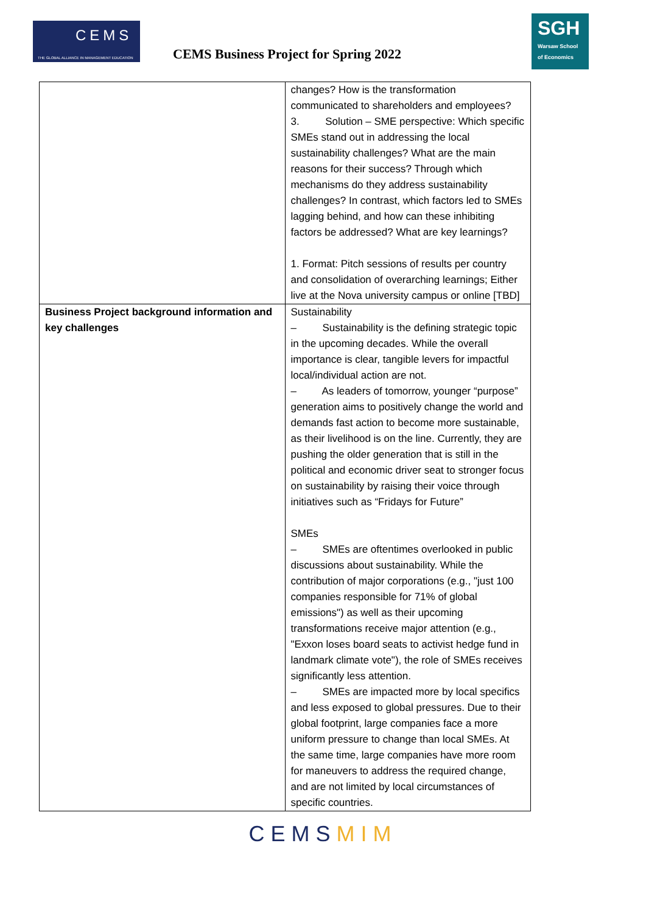CEMS
THE GLOBAL ALLIANCE IN MANAGEMENT EDUCATION
CEMS Business Project for Spring 2022
SGH
Warsaw School of Economics
| | changes? How is the transformation communicated to shareholders and employees? 3. Solution – SME perspective: Which specific SMEs stand out in addressing the local sustainability challenges? What are the main reasons for their success? Through which mechanisms do they address sustainability challenges? In contrast, which factors led to SMEs lagging behind, and how can these inhibiting factors be addressed? What are key learnings? 1. Format: Pitch sessions of results per country and consolidation of overarching learnings; Either live at the Nova university campus or online [TBD] |
| Business Project background information and key challenges | Sustainability – Sustainability is the defining strategic topic in the upcoming decades. While the overall importance is clear, tangible levers for impactful local/individual action are not. – As leaders of tomorrow, younger “purpose” generation aims to positively change the world and demands fast action to become more sustainable, as their livelihood is on the line. Currently, they are pushing the older generation that is still in the political and economic driver seat to stronger focus on sustainability by raising their voice through initiatives such as “Fridays for Future” SMEs – SMEs are oftentimes overlooked in public discussions about sustainability. While the contribution of major corporations (e.g., "just 100 companies responsible for 71% of global emissions") as well as their upcoming transformations receive major attention (e.g., "Exxon loses board seats to activist hedge fund in landmark climate vote"), the role of SMEs receives significantly less attention. – SMEs are impacted more by local specifics and less exposed to global pressures. Due to their global footprint, large companies face a more uniform pressure to change than local SMEs. At the same time, large companies have more room for maneuvers to address the required change, and are not limited by local circumstances of specific countries. |
CEMSMIM